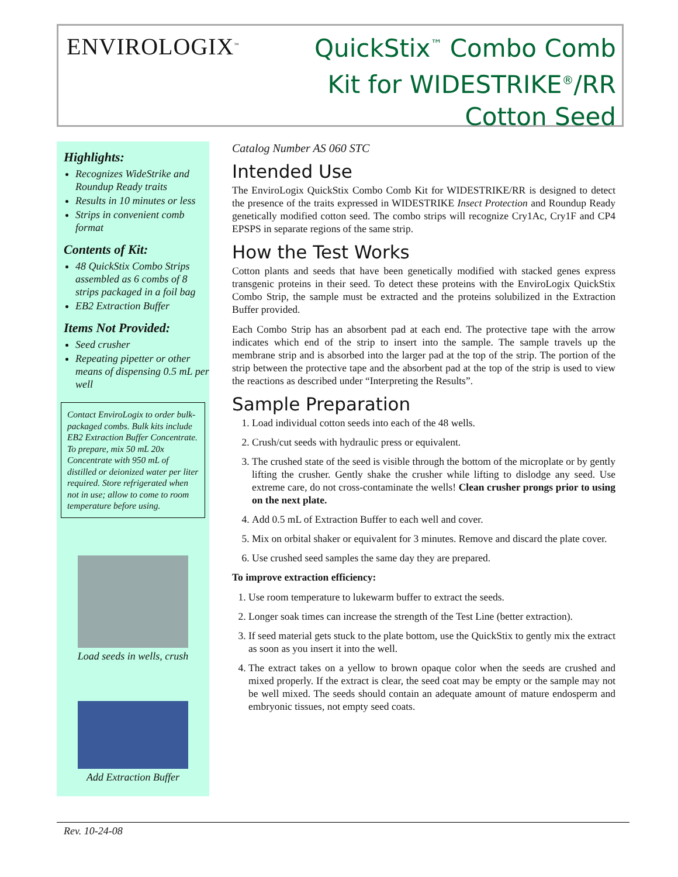ENVIROLOGIX<sup>™</sup>
QuickStix<sup>™</sup> Combo Comb
Kit for WIDESTRIKE<sup>®</sup>/RR
Cotton Seed
Highlights:
Recognizes WideStrike and Roundup Ready traits
Results in 10 minutes or less
Strips in convenient comb format
Contents of Kit:
48 QuickStix Combo Strips assembled as 6 combs of 8 strips packaged in a foil bag
EB2 Extraction Buffer
Items Not Provided:
Seed crusher
Repeating pipetter or other means of dispensing 0.5 mL per well
Contact EnviroLogix to order bulk-packaged combs. Bulk kits include EB2 Extraction Buffer Concentrate. To prepare, mix 50 mL 20x Concentrate with 950 mL of distilled or deionized water per liter required. Store refrigerated when not in use; allow to come to room temperature before using.
Load seeds in wells, crush
Add Extraction Buffer
Catalog Number AS 060 STC
Intended Use
The EnviroLogix QuickStix Combo Comb Kit for WIDESTRIKE/RR is designed to detect the presence of the traits expressed in WIDESTRIKE Insect Protection and Roundup Ready genetically modified cotton seed. The combo strips will recognize Cry1Ac, Cry1F and CP4 EPSPS in separate regions of the same strip.
How the Test Works
Cotton plants and seeds that have been genetically modified with stacked genes express transgenic proteins in their seed. To detect these proteins with the EnviroLogix QuickStix Combo Strip, the sample must be extracted and the proteins solubilized in the Extraction Buffer provided.
Each Combo Strip has an absorbent pad at each end. The protective tape with the arrow indicates which end of the strip to insert into the sample. The sample travels up the membrane strip and is absorbed into the larger pad at the top of the strip. The portion of the strip between the protective tape and the absorbent pad at the top of the strip is used to view the reactions as described under “Interpreting the Results”.
Sample Preparation
1. Load individual cotton seeds into each of the 48 wells.
2. Crush/cut seeds with hydraulic press or equivalent.
3. The crushed state of the seed is visible through the bottom of the microplate or by gently lifting the crusher. Gently shake the crusher while lifting to dislodge any seed. Use extreme care, do not cross-contaminate the wells! Clean crusher prongs prior to using on the next plate.
4. Add 0.5 mL of Extraction Buffer to each well and cover.
5. Mix on orbital shaker or equivalent for 3 minutes. Remove and discard the plate cover.
6. Use crushed seed samples the same day they are prepared.
To improve extraction efficiency:
1. Use room temperature to lukewarm buffer to extract the seeds.
2. Longer soak times can increase the strength of the Test Line (better extraction).
3. If seed material gets stuck to the plate bottom, use the QuickStix to gently mix the extract as soon as you insert it into the well.
4. The extract takes on a yellow to brown opaque color when the seeds are crushed and mixed properly. If the extract is clear, the seed coat may be empty or the sample may not be well mixed. The seeds should contain an adequate amount of mature endosperm and embryonic tissues, not empty seed coats.
Rev. 10-24-08